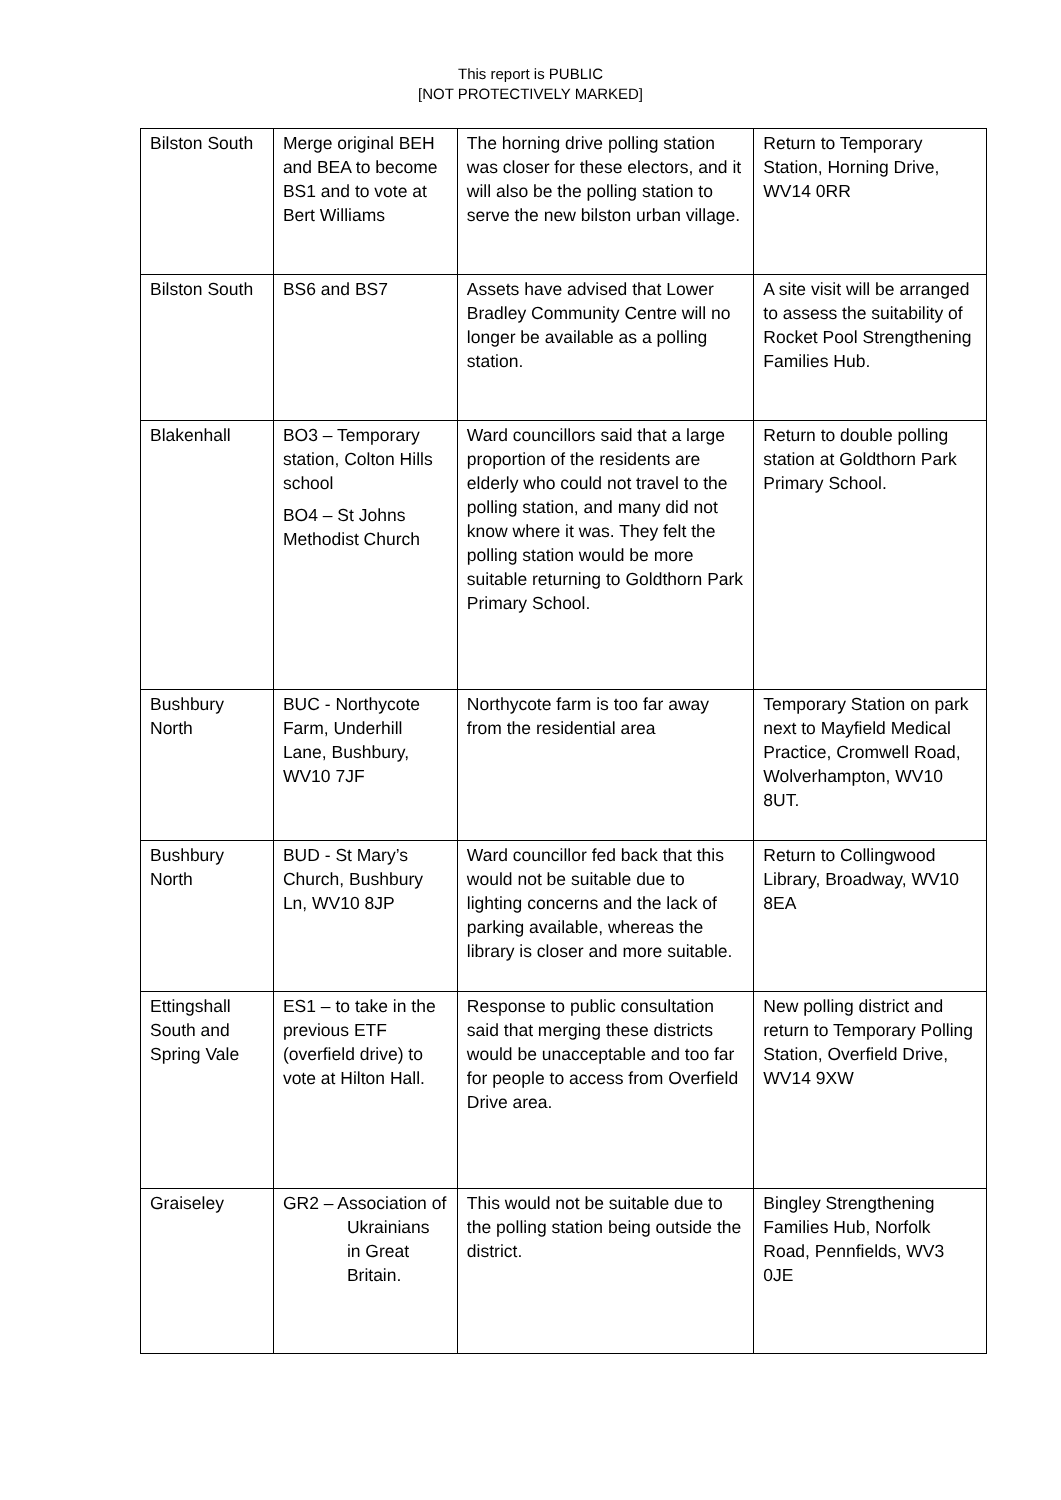This report is PUBLIC
[NOT PROTECTIVELY MARKED]
| Bilston South | Merge original BEH and BEA to become BS1 and to vote at Bert Williams | The horning drive polling station was closer for these electors, and it will also be the polling station to serve the new bilston urban village. | Return to Temporary Station, Horning Drive, WV14 0RR |
| Bilston South | BS6 and BS7 | Assets have advised that Lower Bradley Community Centre will no longer be available as a polling station. | A site visit will be arranged to assess the suitability of Rocket Pool Strengthening Families Hub. |
| Blakenhall | BO3 – Temporary station, Colton Hills school BO4 – St Johns Methodist Church | Ward councillors said that a large proportion of the residents are elderly who could not travel to the polling station, and many did not know where it was. They felt the polling station would be more suitable returning to Goldthorn Park Primary School. | Return to double polling station at Goldthorn Park Primary School. |
| Bushbury North | BUC - Northycote Farm, Underhill Lane, Bushbury, WV10 7JF | Northycote farm is too far away from the residential area | Temporary Station on park next to Mayfield Medical Practice, Cromwell Road, Wolverhampton, WV10 8UT. |
| Bushbury North | BUD - St Mary’s Church, Bushbury Ln, WV10 8JP | Ward councillor fed back that this would not be suitable due to lighting concerns and the lack of parking available, whereas the library is closer and more suitable. | Return to Collingwood Library, Broadway, WV10 8EA |
| Ettingshall South and Spring Vale | ES1 – to take in the previous ETF (overfield drive) to vote at Hilton Hall. | Response to public consultation said that merging these districts would be unacceptable and too far for people to access from Overfield Drive area. | New polling district and return to Temporary Polling Station, Overfield Drive, WV14 9XW |
| Graiseley | GR2 – Association of Ukrainians in Great Britain. | This would not be suitable due to the polling station being outside the district. | Bingley Strengthening Families Hub, Norfolk Road, Pennfields, WV3 0JE |